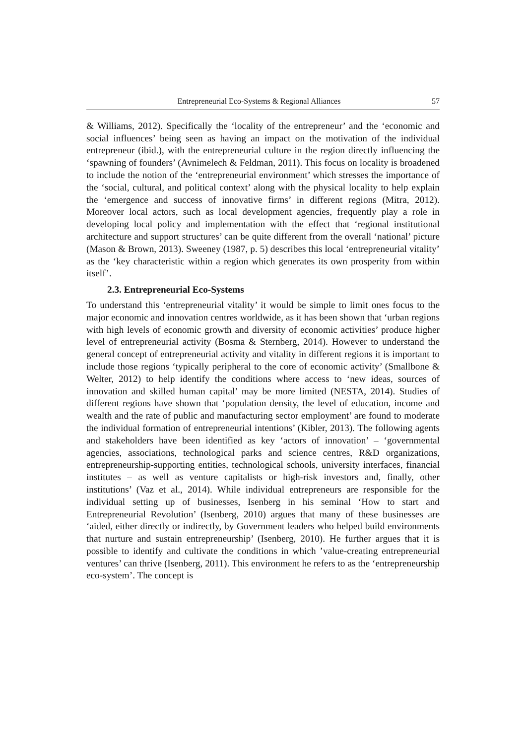Entrepreneurial Eco-Systems & Regional Alliances 57
& Williams, 2012). Specifically the ‘locality of the entrepreneur’ and the ‘economic and social influences’ being seen as having an impact on the motivation of the individual entrepreneur (ibid.), with the entrepreneurial culture in the region directly influencing the ‘spawning of founders’ (Avnimelech & Feldman, 2011). This focus on locality is broadened to include the notion of the ‘entrepreneurial environment’ which stresses the importance of the ‘social, cultural, and political context’ along with the physical locality to help explain the ‘emergence and success of innovative firms’ in different regions (Mitra, 2012). Moreover local actors, such as local development agencies, frequently play a role in developing local policy and implementation with the effect that ‘regional institutional architecture and support structures’ can be quite different from the overall ‘national’ picture (Mason & Brown, 2013). Sweeney (1987, p. 5) describes this local ‘entrepreneurial vitality’ as the ‘key characteristic within a region which generates its own prosperity from within itself’.
2.3. Entrepreneurial Eco-Systems
To understand this ‘entrepreneurial vitality’ it would be simple to limit ones focus to the major economic and innovation centres worldwide, as it has been shown that ‘urban regions with high levels of economic growth and diversity of economic activities’ produce higher level of entrepreneurial activity (Bosma & Sternberg, 2014). However to understand the general concept of entrepreneurial activity and vitality in different regions it is important to include those regions ‘typically peripheral to the core of economic activity’ (Smallbone & Welter, 2012) to help identify the conditions where access to ‘new ideas, sources of innovation and skilled human capital’ may be more limited (NESTA, 2014). Studies of different regions have shown that ‘population density, the level of education, income and wealth and the rate of public and manufacturing sector employment’ are found to moderate the individual formation of entrepreneurial intentions’ (Kibler, 2013). The following agents and stakeholders have been identified as key ‘actors of innovation’ – ‘governmental agencies, associations, technological parks and science centres, R&D organizations, entrepreneurship-supporting entities, technological schools, university interfaces, financial institutes – as well as venture capitalists or high-risk investors and, finally, other institutions’ (Vaz et al., 2014). While individual entrepreneurs are responsible for the individual setting up of businesses, Isenberg in his seminal ‘How to start and Entrepreneurial Revolution’ (Isenberg, 2010) argues that many of these businesses are ‘aided, either directly or indirectly, by Government leaders who helped build environments that nurture and sustain entrepreneurship’ (Isenberg, 2010). He further argues that it is possible to identify and cultivate the conditions in which ’value-creating entrepreneurial ventures’ can thrive (Isenberg, 2011). This environment he refers to as the ‘entrepreneurship eco-system’. The concept is